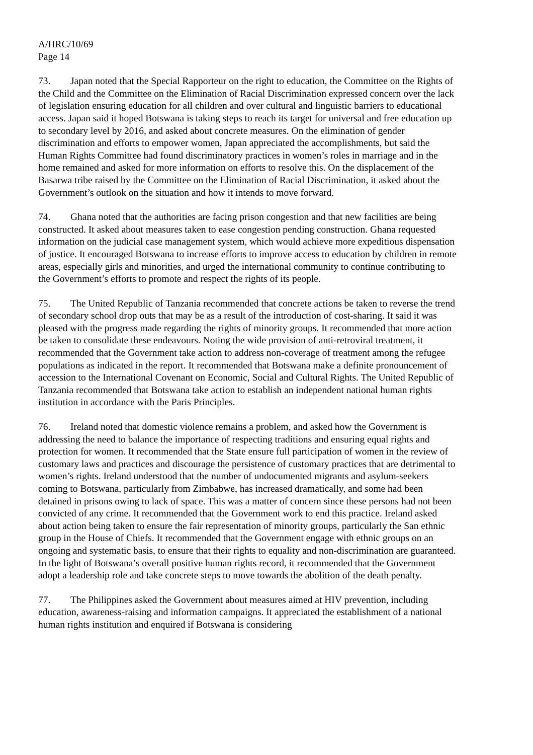A/HRC/10/69
Page 14
73. Japan noted that the Special Rapporteur on the right to education, the Committee on the Rights of the Child and the Committee on the Elimination of Racial Discrimination expressed concern over the lack of legislation ensuring education for all children and over cultural and linguistic barriers to educational access. Japan said it hoped Botswana is taking steps to reach its target for universal and free education up to secondary level by 2016, and asked about concrete measures. On the elimination of gender discrimination and efforts to empower women, Japan appreciated the accomplishments, but said the Human Rights Committee had found discriminatory practices in women’s roles in marriage and in the home remained and asked for more information on efforts to resolve this. On the displacement of the Basarwa tribe raised by the Committee on the Elimination of Racial Discrimination, it asked about the Government’s outlook on the situation and how it intends to move forward.
74. Ghana noted that the authorities are facing prison congestion and that new facilities are being constructed. It asked about measures taken to ease congestion pending construction. Ghana requested information on the judicial case management system, which would achieve more expeditious dispensation of justice. It encouraged Botswana to increase efforts to improve access to education by children in remote areas, especially girls and minorities, and urged the international community to continue contributing to the Government’s efforts to promote and respect the rights of its people.
75. The United Republic of Tanzania recommended that concrete actions be taken to reverse the trend of secondary school drop outs that may be as a result of the introduction of cost-sharing. It said it was pleased with the progress made regarding the rights of minority groups. It recommended that more action be taken to consolidate these endeavours. Noting the wide provision of anti-retroviral treatment, it recommended that the Government take action to address non-coverage of treatment among the refugee populations as indicated in the report. It recommended that Botswana make a definite pronouncement of accession to the International Covenant on Economic, Social and Cultural Rights. The United Republic of Tanzania recommended that Botswana take action to establish an independent national human rights institution in accordance with the Paris Principles.
76. Ireland noted that domestic violence remains a problem, and asked how the Government is addressing the need to balance the importance of respecting traditions and ensuring equal rights and protection for women. It recommended that the State ensure full participation of women in the review of customary laws and practices and discourage the persistence of customary practices that are detrimental to women’s rights. Ireland understood that the number of undocumented migrants and asylum-seekers coming to Botswana, particularly from Zimbabwe, has increased dramatically, and some had been detained in prisons owing to lack of space. This was a matter of concern since these persons had not been convicted of any crime. It recommended that the Government work to end this practice. Ireland asked about action being taken to ensure the fair representation of minority groups, particularly the San ethnic group in the House of Chiefs. It recommended that the Government engage with ethnic groups on an ongoing and systematic basis, to ensure that their rights to equality and non-discrimination are guaranteed. In the light of Botswana’s overall positive human rights record, it recommended that the Government adopt a leadership role and take concrete steps to move towards the abolition of the death penalty.
77. The Philippines asked the Government about measures aimed at HIV prevention, including education, awareness-raising and information campaigns. It appreciated the establishment of a national human rights institution and enquired if Botswana is considering